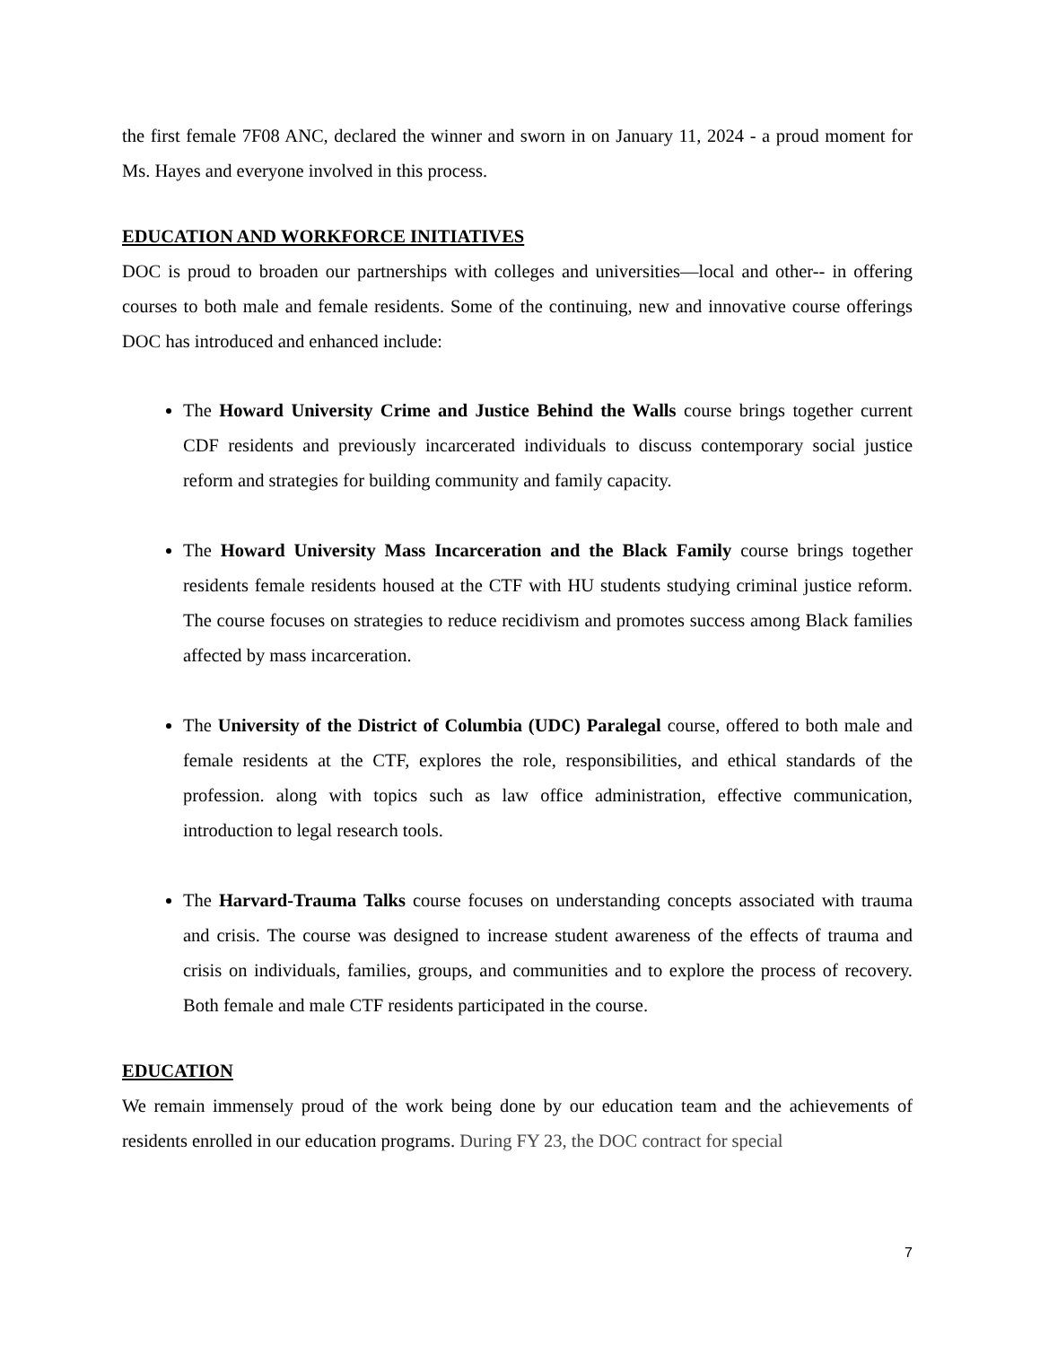the first female 7F08 ANC, declared the winner and sworn in on January 11, 2024 - a proud moment for Ms. Hayes and everyone involved in this process.
EDUCATION AND WORKFORCE INITIATIVES
DOC is proud to broaden our partnerships with colleges and universities—local and other-- in offering courses to both male and female residents. Some of the continuing, new and innovative course offerings DOC has introduced and enhanced include:
The Howard University Crime and Justice Behind the Walls course brings together current CDF residents and previously incarcerated individuals to discuss contemporary social justice reform and strategies for building community and family capacity.
The Howard University Mass Incarceration and the Black Family course brings together residents female residents housed at the CTF with HU students studying criminal justice reform. The course focuses on strategies to reduce recidivism and promotes success among Black families affected by mass incarceration.
The University of the District of Columbia (UDC) Paralegal course, offered to both male and female residents at the CTF, explores the role, responsibilities, and ethical standards of the profession. along with topics such as law office administration, effective communication, introduction to legal research tools.
The Harvard-Trauma Talks course focuses on understanding concepts associated with trauma and crisis. The course was designed to increase student awareness of the effects of trauma and crisis on individuals, families, groups, and communities and to explore the process of recovery. Both female and male CTF residents participated in the course.
EDUCATION
We remain immensely proud of the work being done by our education team and the achievements of residents enrolled in our education programs. During FY 23, the DOC contract for special
7